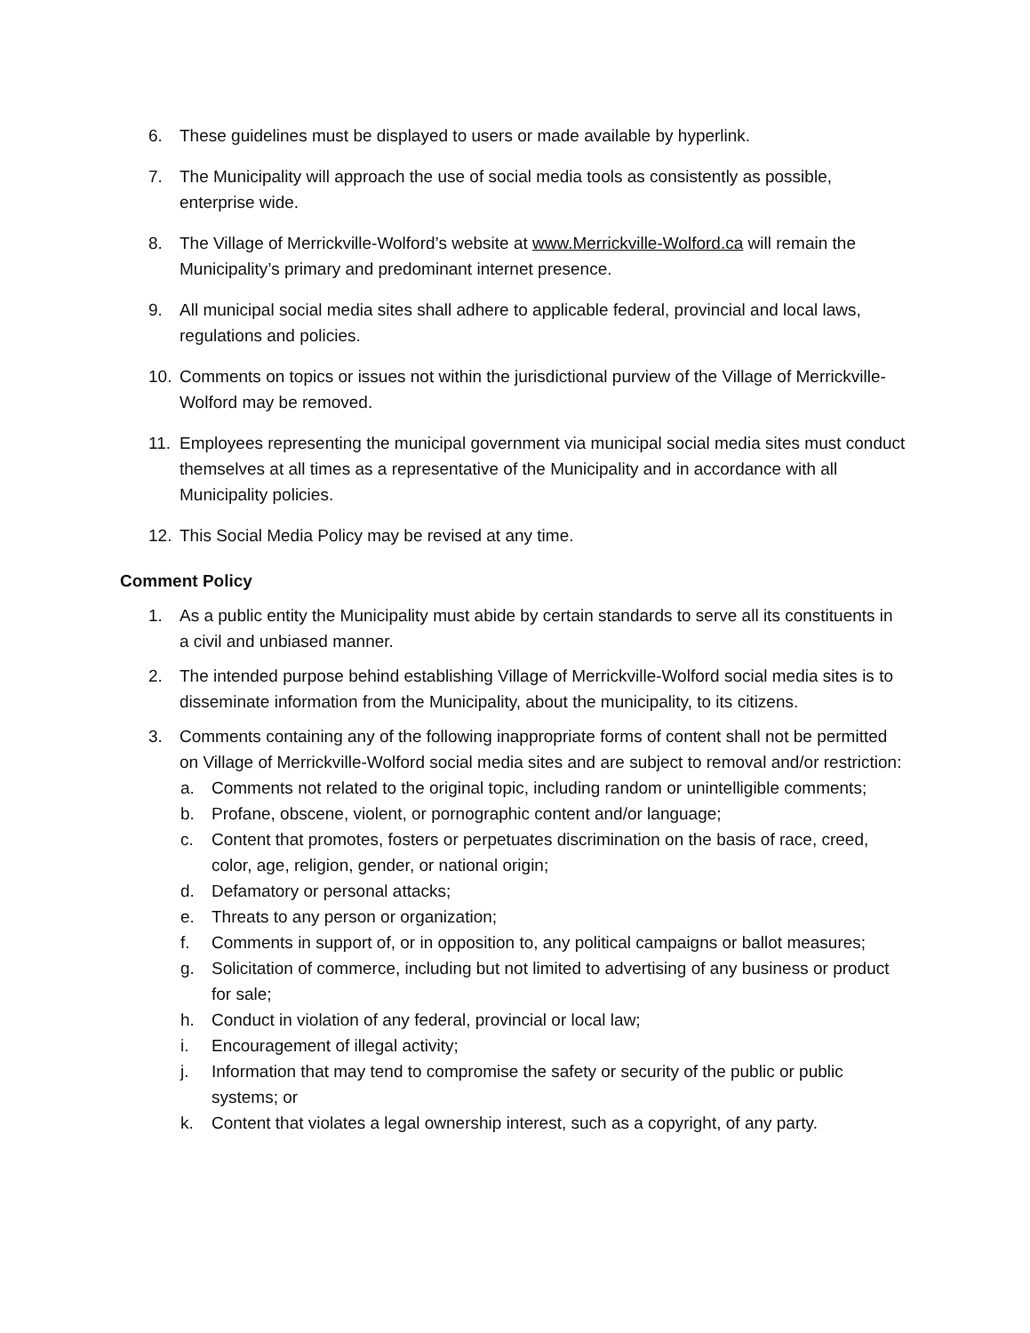6. These guidelines must be displayed to users or made available by hyperlink.
7. The Municipality will approach the use of social media tools as consistently as possible, enterprise wide.
8. The Village of Merrickville-Wolford’s website at www.Merrickville-Wolford.ca will remain the Municipality’s primary and predominant internet presence.
9. All municipal social media sites shall adhere to applicable federal, provincial and local laws, regulations and policies.
10. Comments on topics or issues not within the jurisdictional purview of the Village of Merrickville-Wolford may be removed.
11. Employees representing the municipal government via municipal social media sites must conduct themselves at all times as a representative of the Municipality and in accordance with all Municipality policies.
12. This Social Media Policy may be revised at any time.
Comment Policy
1. As a public entity the Municipality must abide by certain standards to serve all its constituents in a civil and unbiased manner.
2. The intended purpose behind establishing Village of Merrickville-Wolford social media sites is to disseminate information from the Municipality, about the municipality, to its citizens.
3. Comments containing any of the following inappropriate forms of content shall not be permitted on Village of Merrickville-Wolford social media sites and are subject to removal and/or restriction:
a. Comments not related to the original topic, including random or unintelligible comments;
b. Profane, obscene, violent, or pornographic content and/or language;
c. Content that promotes, fosters or perpetuates discrimination on the basis of race, creed, color, age, religion, gender, or national origin;
d. Defamatory or personal attacks;
e. Threats to any person or organization;
f. Comments in support of, or in opposition to, any political campaigns or ballot measures;
g. Solicitation of commerce, including but not limited to advertising of any business or product for sale;
h. Conduct in violation of any federal, provincial or local law;
i. Encouragement of illegal activity;
j. Information that may tend to compromise the safety or security of the public or public systems; or
k. Content that violates a legal ownership interest, such as a copyright, of any party.